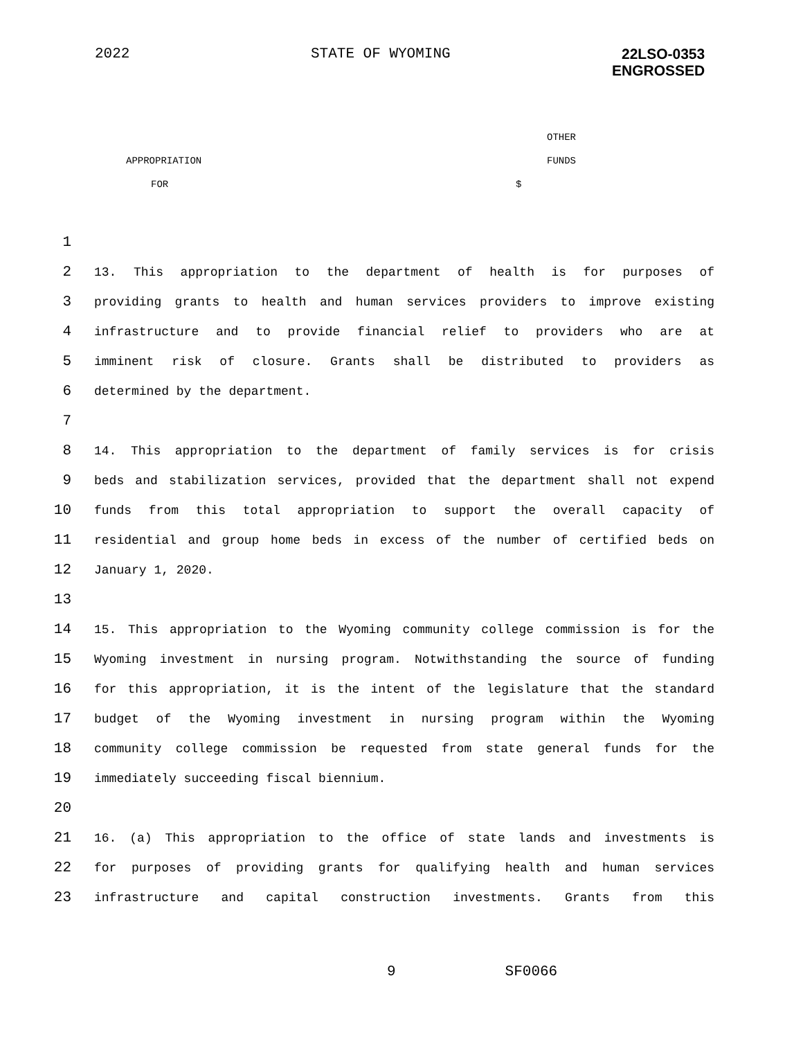2022 STATE OF WYOMING 22LSO-0353
ENGROSSED
OTHER
APPROPRIATION FUNDS
FOR $
1
2 13. This appropriation to the department of health is for purposes of
3 providing grants to health and human services providers to improve existing
4 infrastructure and to provide financial relief to providers who are at
5 imminent risk of closure. Grants shall be distributed to providers as
6 determined by the department.
7
8 14. This appropriation to the department of family services is for crisis
9 beds and stabilization services, provided that the department shall not expend
10 funds from this total appropriation to support the overall capacity of
11 residential and group home beds in excess of the number of certified beds on
12 January 1, 2020.
13
14 15. This appropriation to the Wyoming community college commission is for the
15 Wyoming investment in nursing program. Notwithstanding the source of funding
16 for this appropriation, it is the intent of the legislature that the standard
17 budget of the Wyoming investment in nursing program within the Wyoming
18 community college commission be requested from state general funds for the
19 immediately succeeding fiscal biennium.
20
21 16. (a) This appropriation to the office of state lands and investments is
22 for purposes of providing grants for qualifying health and human services
23 infrastructure and capital construction investments. Grants from this
9 SF0066